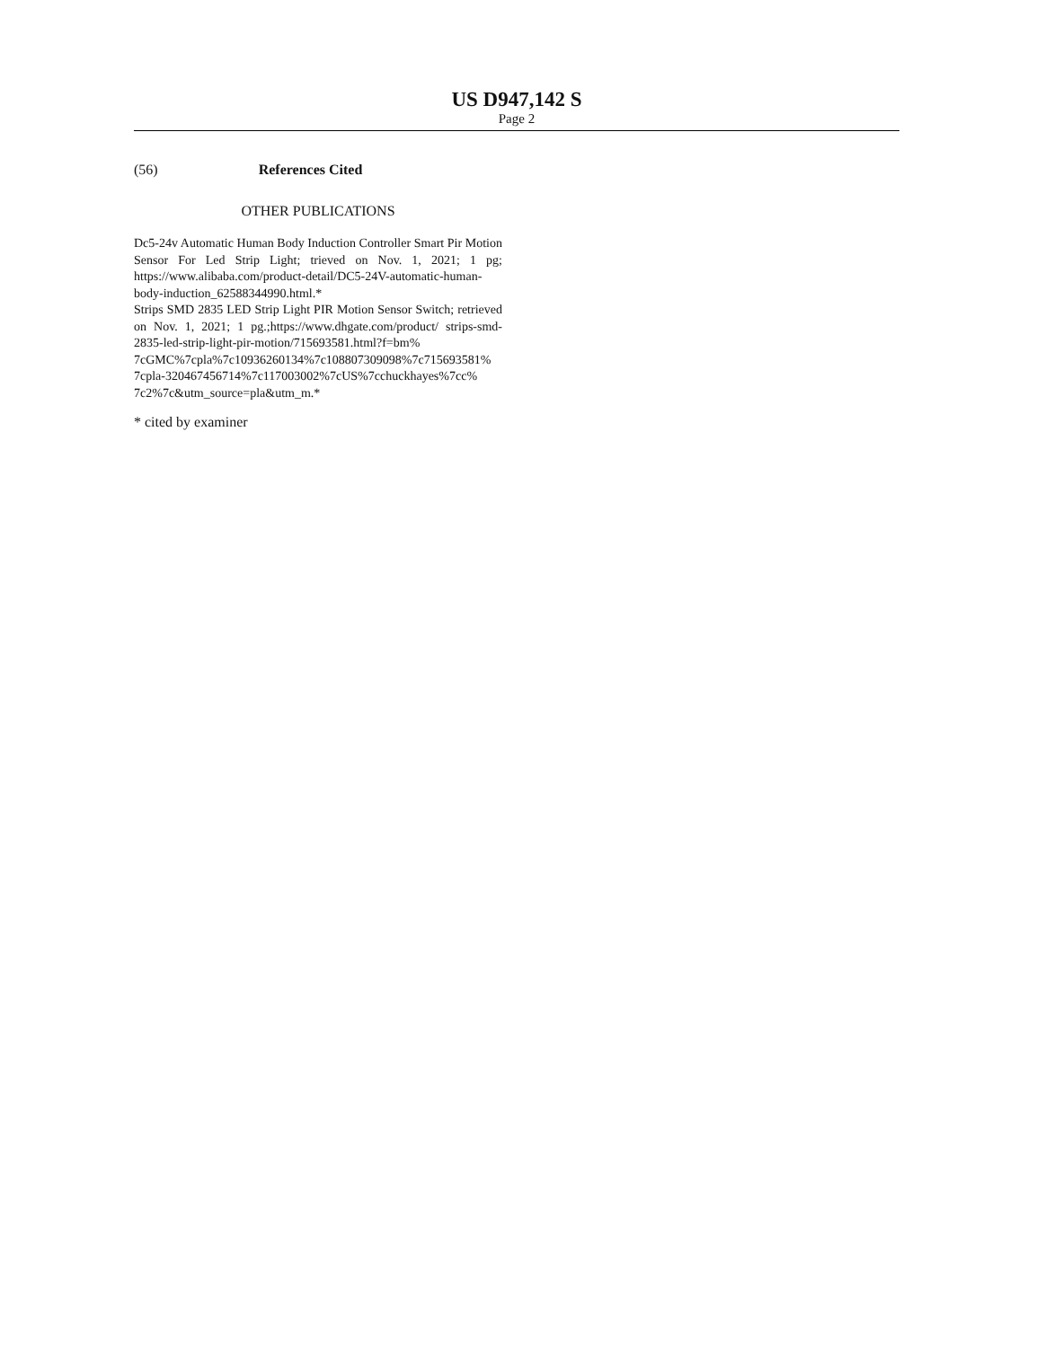US D947,142 S
Page 2
(56) References Cited
OTHER PUBLICATIONS
Dc5-24v Automatic Human Body Induction Controller Smart Pir Motion Sensor For Led Strip Light; trieved on Nov. 1, 2021; 1 pg; https://www.alibaba.com/product-detail/DC5-24V-automatic-human-body-induction_62588344990.html.*
Strips SMD 2835 LED Strip Light PIR Motion Sensor Switch; retrieved on Nov. 1, 2021; 1 pg.;https://www.dhgate.com/product/ strips-smd-2835-led-strip-light-pir-motion/715693581.html?f=bm% 7cGMC%7cpla%7c10936260134%7c108807309098%7c715693581% 7cpla-320467456714%7c117003002%7cUS%7cchuckhayes%7cc% 7c2%7c&utm_source=pla&utm_m.*
* cited by examiner